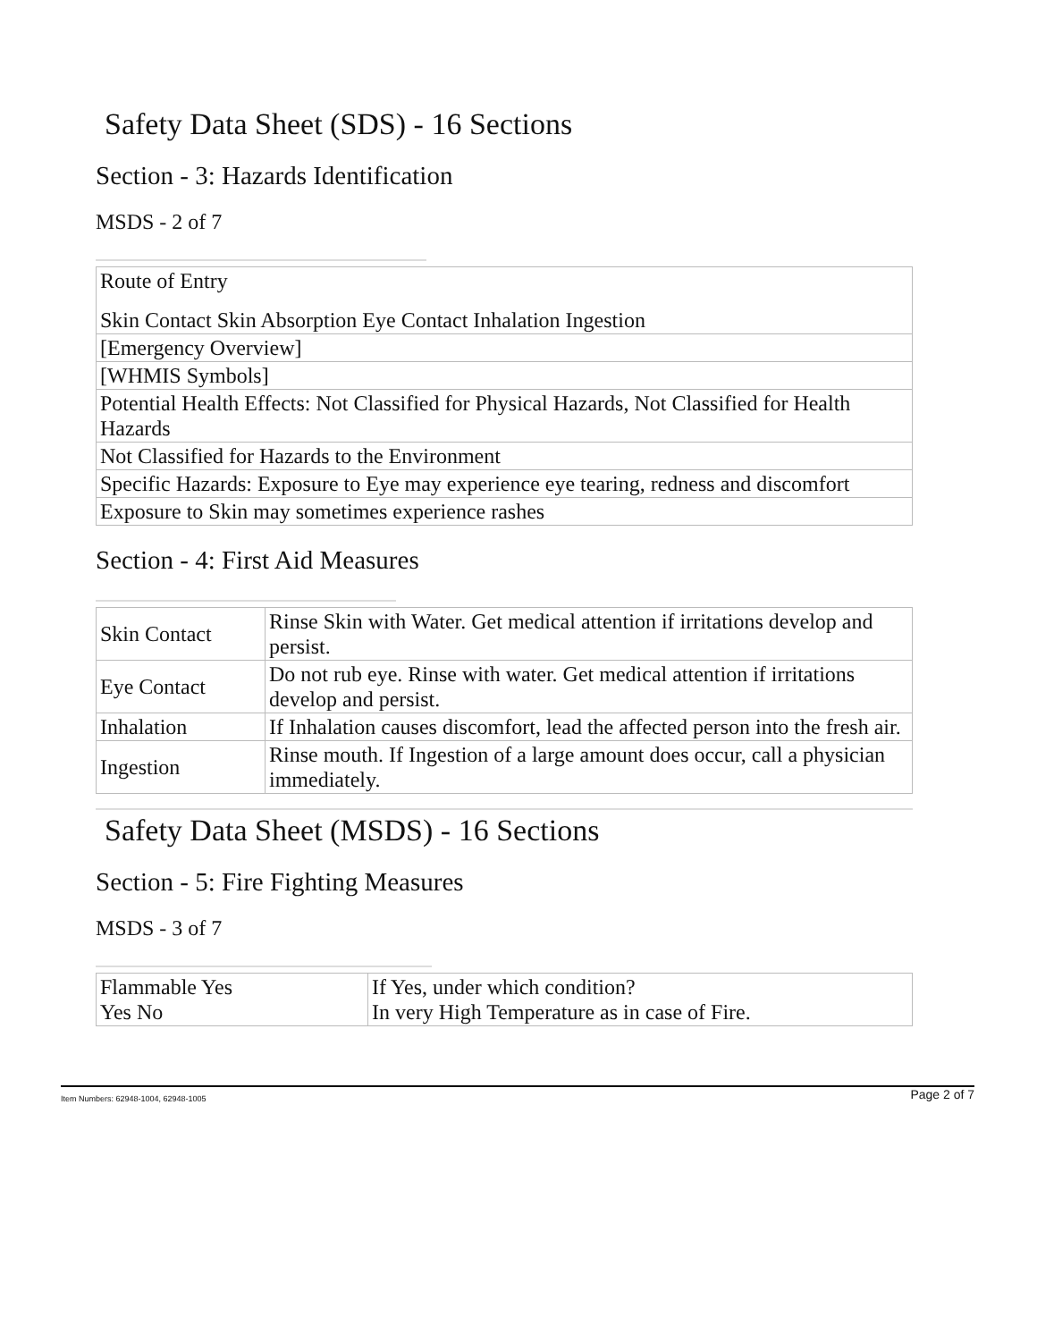Safety Data Sheet (SDS) - 16 Sections
Section - 3: Hazards Identification
MSDS - 2 of 7
| Route of Entry Skin Contact Skin Absorption Eye Contact Inhalation Ingestion |
| [Emergency Overview] |
| [WHMIS Symbols] |
| Potential Health Effects: Not Classified for Physical Hazards, Not Classified for Health Hazards |
| Not Classified for Hazards to the Environment |
| Specific Hazards: Exposure to Eye may experience eye tearing, redness and discomfort |
| Exposure to Skin may sometimes experience rashes |
Section - 4: First Aid Measures
| Skin Contact | Rinse Skin with Water. Get medical attention if irritations develop and persist. |
| Eye Contact | Do not rub eye. Rinse with water. Get medical attention if irritations develop and persist. |
| Inhalation | If Inhalation causes discomfort, lead the affected person into the fresh air. |
| Ingestion | Rinse mouth. If Ingestion of a large amount does occur, call a physician immediately. |
Safety Data Sheet (MSDS) - 16 Sections
Section - 5: Fire Fighting Measures
MSDS - 3 of 7
| Flammable Yes Yes No | If Yes, under which condition? In very High Temperature as in case of Fire. |
Item Numbers: 62948-1004, 62948-1005 Page 2 of 7